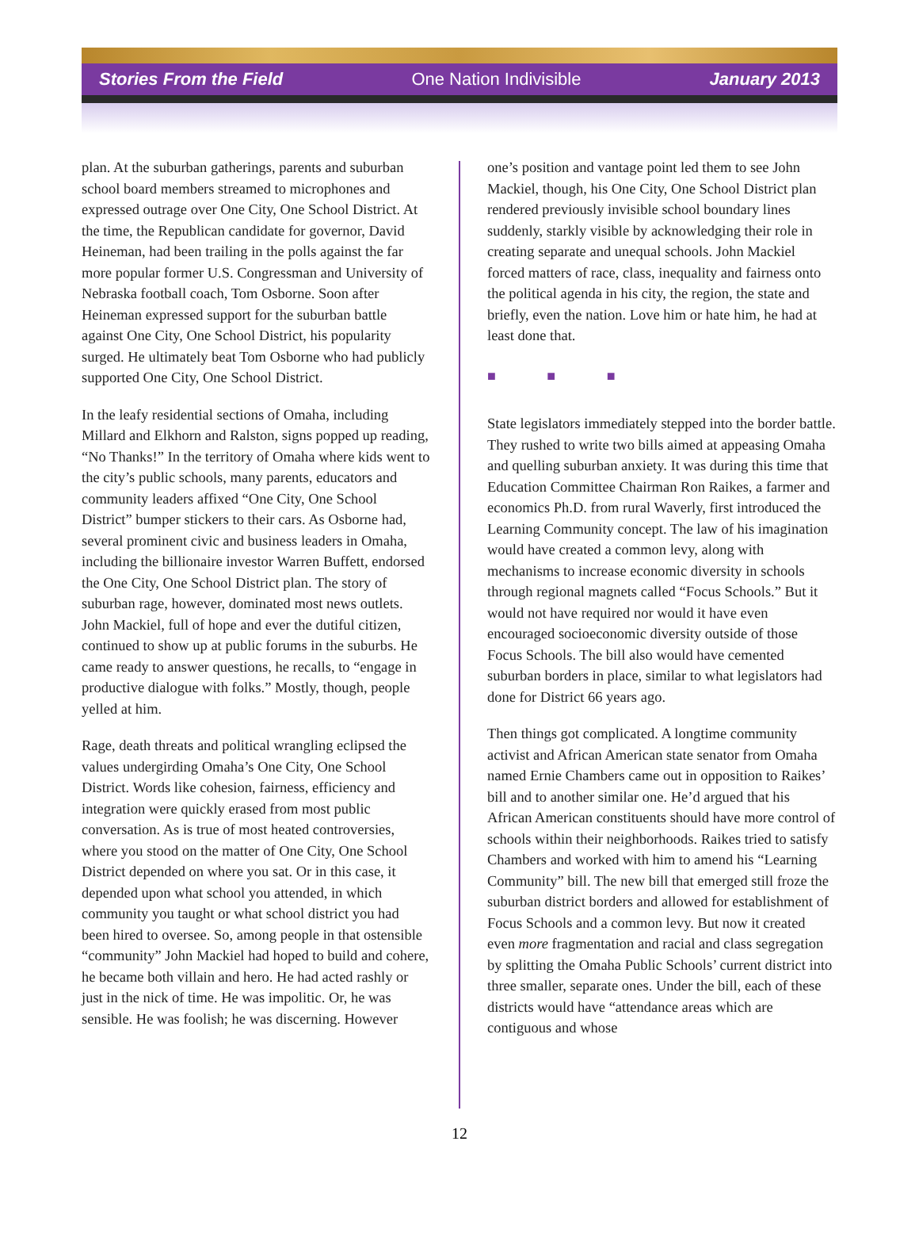Stories From the Field One Nation Indivisible January 2013
plan. At the suburban gatherings, parents and suburban school board members streamed to microphones and expressed outrage over One City, One School District. At the time, the Republican candidate for governor, David Heineman, had been trailing in the polls against the far more popular former U.S. Congressman and University of Nebraska football coach, Tom Osborne. Soon after Heineman expressed support for the suburban battle against One City, One School District, his popularity surged. He ultimately beat Tom Osborne who had publicly supported One City, One School District.
In the leafy residential sections of Omaha, including Millard and Elkhorn and Ralston, signs popped up reading, “No Thanks!” In the territory of Omaha where kids went to the city’s public schools, many parents, educators and community leaders affixed “One City, One School District” bumper stickers to their cars. As Osborne had, several prominent civic and business leaders in Omaha, including the billionaire investor Warren Buffett, endorsed the One City, One School District plan. The story of suburban rage, however, dominated most news outlets. John Mackiel, full of hope and ever the dutiful citizen, continued to show up at public forums in the suburbs. He came ready to answer questions, he recalls, to “engage in productive dialogue with folks.” Mostly, though, people yelled at him.
Rage, death threats and political wrangling eclipsed the values undergirding Omaha’s One City, One School District. Words like cohesion, fairness, efficiency and integration were quickly erased from most public conversation. As is true of most heated controversies, where you stood on the matter of One City, One School District depended on where you sat. Or in this case, it depended upon what school you attended, in which community you taught or what school district you had been hired to oversee. So, among people in that ostensible “community” John Mackiel had hoped to build and cohere, he became both villain and hero. He had acted rashly or just in the nick of time. He was impolitic. Or, he was sensible. He was foolish; he was discerning. However
one’s position and vantage point led them to see John Mackiel, though, his One City, One School District plan rendered previously invisible school boundary lines suddenly, starkly visible by acknowledging their role in creating separate and unequal schools. John Mackiel forced matters of race, class, inequality and fairness onto the political agenda in his city, the region, the state and briefly, even the nation. Love him or hate him, he had at least done that.
■ ■ ■
State legislators immediately stepped into the border battle. They rushed to write two bills aimed at appeasing Omaha and quelling suburban anxiety. It was during this time that Education Committee Chairman Ron Raikes, a farmer and economics Ph.D. from rural Waverly, first introduced the Learning Community concept. The law of his imagination would have created a common levy, along with mechanisms to increase economic diversity in schools through regional magnets called “Focus Schools.” But it would not have required nor would it have even encouraged socioeconomic diversity outside of those Focus Schools. The bill also would have cemented suburban borders in place, similar to what legislators had done for District 66 years ago.
Then things got complicated. A longtime community activist and African American state senator from Omaha named Ernie Chambers came out in opposition to Raikes’ bill and to another similar one. He’d argued that his African American constituents should have more control of schools within their neighborhoods. Raikes tried to satisfy Chambers and worked with him to amend his “Learning Community” bill. The new bill that emerged still froze the suburban district borders and allowed for establishment of Focus Schools and a common levy. But now it created even more fragmentation and racial and class segregation by splitting the Omaha Public Schools’ current district into three smaller, separate ones. Under the bill, each of these districts would have “attendance areas which are contiguous and whose
12